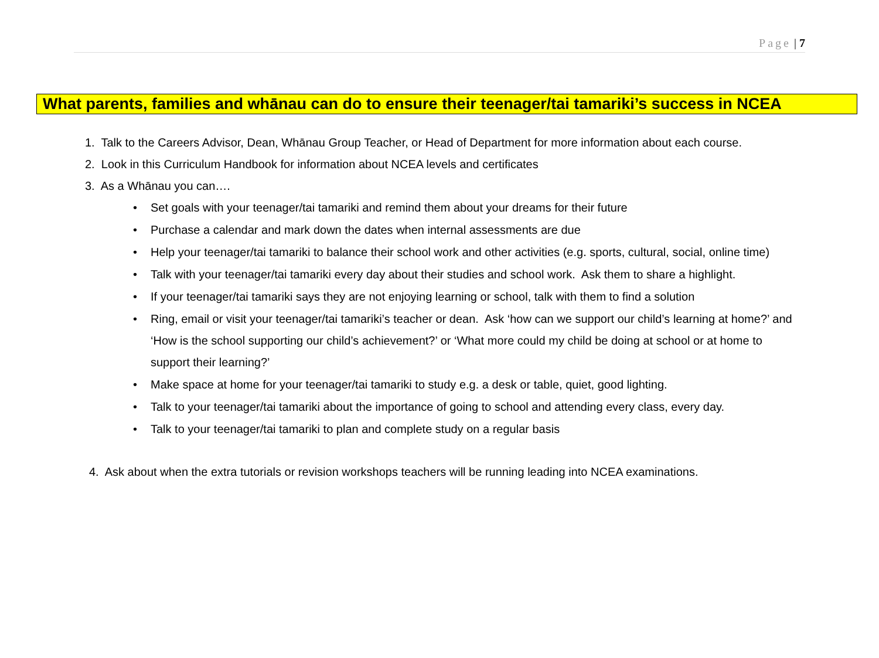Page | 7
What parents, families and whānau can do to ensure their teenager/tai tamariki’s success in NCEA
1. Talk to the Careers Advisor, Dean, Whānau Group Teacher, or Head of Department for more information about each course.
2. Look in this Curriculum Handbook for information about NCEA levels and certificates
3. As a Whānau you can….
• Set goals with your teenager/tai tamariki and remind them about your dreams for their future
• Purchase a calendar and mark down the dates when internal assessments are due
• Help your teenager/tai tamariki to balance their school work and other activities (e.g. sports, cultural, social, online time)
• Talk with your teenager/tai tamariki every day about their studies and school work. Ask them to share a highlight.
• If your teenager/tai tamariki says they are not enjoying learning or school, talk with them to find a solution
• Ring, email or visit your teenager/tai tamariki’s teacher or dean. Ask ‘how can we support our child’s learning at home?’ and ‘How is the school supporting our child’s achievement?’ or ‘What more could my child be doing at school or at home to support their learning?’
• Make space at home for your teenager/tai tamariki to study e.g. a desk or table, quiet, good lighting.
• Talk to your teenager/tai tamariki about the importance of going to school and attending every class, every day.
• Talk to your teenager/tai tamariki to plan and complete study on a regular basis
4. Ask about when the extra tutorials or revision workshops teachers will be running leading into NCEA examinations.